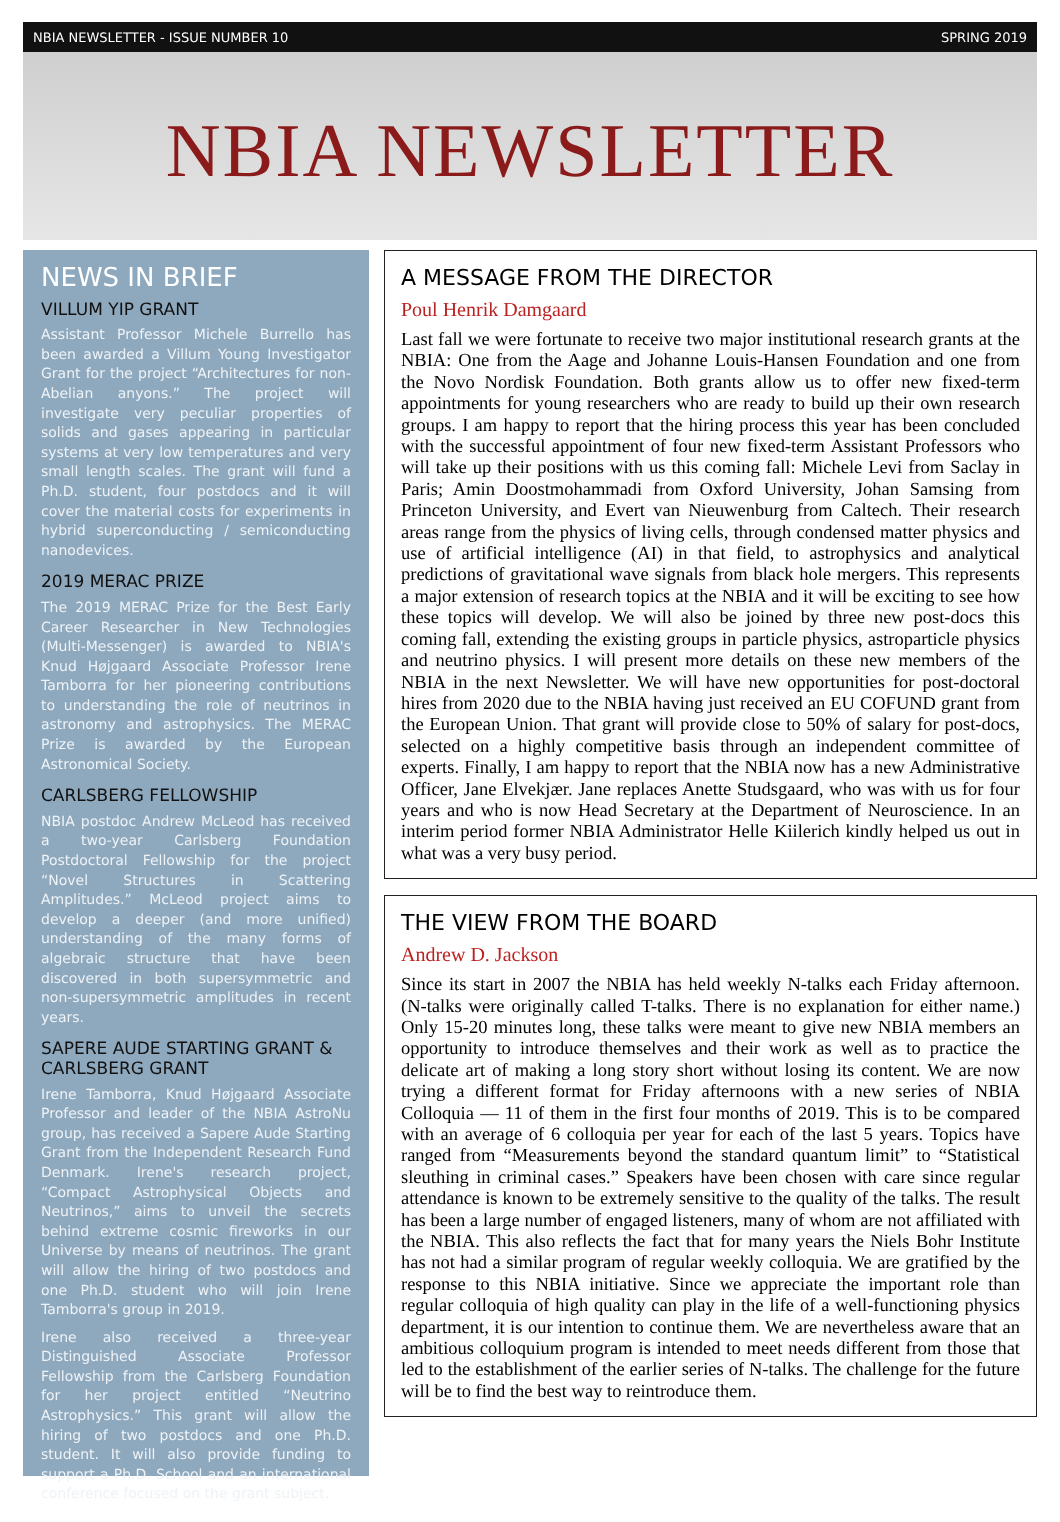NBIA NEWSLETTER - ISSUE NUMBER 10 SPRING 2019
NBIA NEWSLETTER
NEWS IN BRIEF
VILLUM YIP GRANT
Assistant Professor Michele Burrello has been awarded a Villum Young Investigator Grant for the project “Architectures for non-Abelian anyons.” The project will investigate very peculiar properties of solids and gases appearing in particular systems at very low temperatures and very small length scales. The grant will fund a Ph.D. student, four postdocs and it will cover the material costs for experiments in hybrid superconducting / semiconducting nanodevices.
2019 MERAC PRIZE
The 2019 MERAC Prize for the Best Early Career Researcher in New Technologies (Multi-Messenger) is awarded to NBIA's Knud Højgaard Associate Professor Irene Tamborra for her pioneering contributions to understanding the role of neutrinos in astronomy and astrophysics. The MERAC Prize is awarded by the European Astronomical Society.
CARLSBERG FELLOWSHIP
NBIA postdoc Andrew McLeod has received a two-year Carlsberg Foundation Postdoctoral Fellowship for the project “Novel Structures in Scattering Amplitudes.” McLeod project aims to develop a deeper (and more unified) understanding of the many forms of algebraic structure that have been discovered in both supersymmetric and non-supersymmetric amplitudes in recent years.
SAPERE AUDE STARTING GRANT & CARLSBERG GRANT
Irene Tamborra, Knud Højgaard Associate Professor and leader of the NBIA AstroNu group, has received a Sapere Aude Starting Grant from the Independent Research Fund Denmark. Irene's research project, “Compact Astrophysical Objects and Neutrinos,” aims to unveil the secrets behind extreme cosmic fireworks in our Universe by means of neutrinos. The grant will allow the hiring of two postdocs and one Ph.D. student who will join Irene Tamborra's group in 2019.
Irene also received a three-year Distinguished Associate Professor Fellowship from the Carlsberg Foundation for her project entitled “Neutrino Astrophysics.” This grant will allow the hiring of two postdocs and one Ph.D. student. It will also provide funding to support a Ph.D. School and an international conference focused on the grant subject.
A MESSAGE FROM THE DIRECTOR
Poul Henrik Damgaard
Last fall we were fortunate to receive two major institutional research grants at the NBIA: One from the Aage and Johanne Louis-Hansen Foundation and one from the Novo Nordisk Foundation. Both grants allow us to offer new fixed-term appointments for young researchers who are ready to build up their own research groups. I am happy to report that the hiring process this year has been concluded with the successful appointment of four new fixed-term Assistant Professors who will take up their positions with us this coming fall: Michele Levi from Saclay in Paris; Amin Doostmohammadi from Oxford University, Johan Samsing from Princeton University, and Evert van Nieuwenburg from Caltech. Their research areas range from the physics of living cells, through condensed matter physics and use of artificial intelligence (AI) in that field, to astrophysics and analytical predictions of gravitational wave signals from black hole mergers. This represents a major extension of research topics at the NBIA and it will be exciting to see how these topics will develop. We will also be joined by three new post-docs this coming fall, extending the existing groups in particle physics, astroparticle physics and neutrino physics. I will present more details on these new members of the NBIA in the next Newsletter. We will have new opportunities for post-doctoral hires from 2020 due to the NBIA having just received an EU COFUND grant from the European Union. That grant will provide close to 50% of salary for post-docs, selected on a highly competitive basis through an independent committee of experts. Finally, I am happy to report that the NBIA now has a new Administrative Officer, Jane Elvekjær. Jane replaces Anette Studsgaard, who was with us for four years and who is now Head Secretary at the Department of Neuroscience. In an interim period former NBIA Administrator Helle Kiilerich kindly helped us out in what was a very busy period.
THE VIEW FROM THE BOARD
Andrew D. Jackson
Since its start in 2007 the NBIA has held weekly N-talks each Friday afternoon. (N-talks were originally called T-talks. There is no explanation for either name.) Only 15-20 minutes long, these talks were meant to give new NBIA members an opportunity to introduce themselves and their work as well as to practice the delicate art of making a long story short without losing its content. We are now trying a different format for Friday afternoons with a new series of NBIA Colloquia — 11 of them in the first four months of 2019. This is to be compared with an average of 6 colloquia per year for each of the last 5 years. Topics have ranged from “Measurements beyond the standard quantum limit” to “Statistical sleuthing in criminal cases.” Speakers have been chosen with care since regular attendance is known to be extremely sensitive to the quality of the talks. The result has been a large number of engaged listeners, many of whom are not affiliated with the NBIA. This also reflects the fact that for many years the Niels Bohr Institute has not had a similar program of regular weekly colloquia. We are gratified by the response to this NBIA initiative. Since we appreciate the important role than regular colloquia of high quality can play in the life of a well-functioning physics department, it is our intention to continue them. We are nevertheless aware that an ambitious colloquium program is intended to meet needs different from those that led to the establishment of the earlier series of N-talks. The challenge for the future will be to find the best way to reintroduce them.